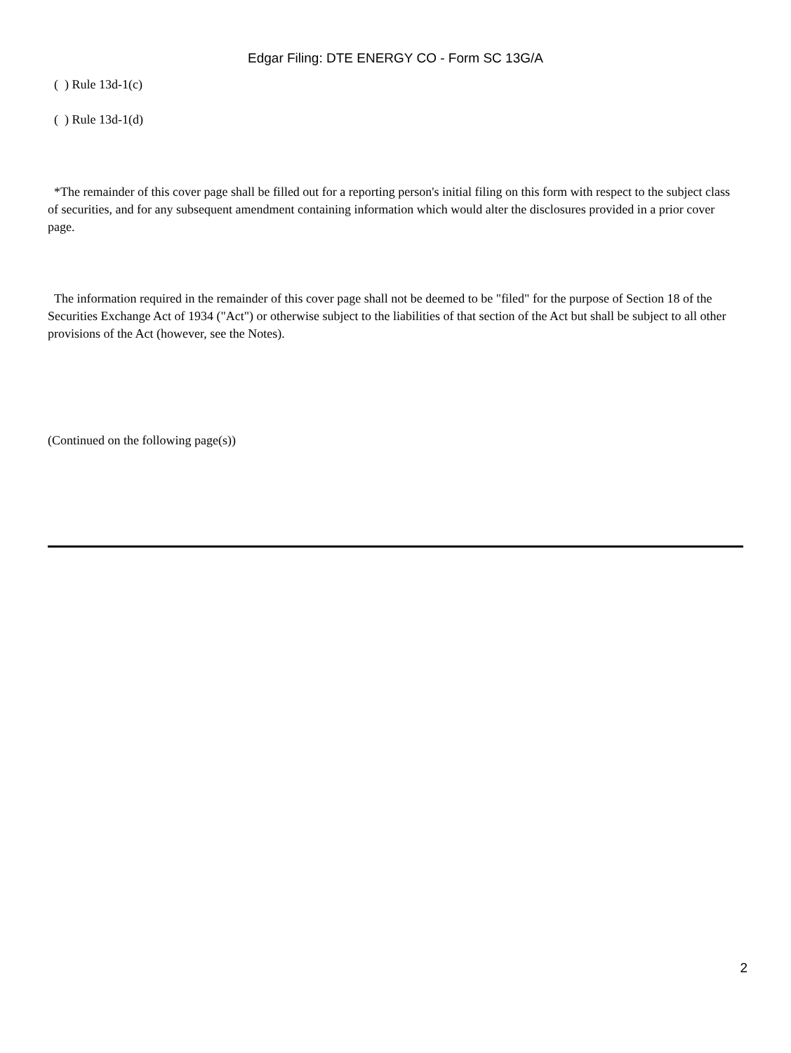Edgar Filing: DTE ENERGY CO - Form SC 13G/A
( ) Rule 13d-1(c)
( ) Rule 13d-1(d)
*The remainder of this cover page shall be filled out for a reporting person's initial filing on this form with respect to the subject class of securities, and for any subsequent amendment containing information which would alter the disclosures provided in a prior cover page.
The information required in the remainder of this cover page shall not be deemed to be "filed" for the purpose of Section 18 of the Securities Exchange Act of 1934 ("Act") or otherwise subject to the liabilities of that section of the Act but shall be subject to all other provisions of the Act (however, see the Notes).
(Continued on the following page(s))
2